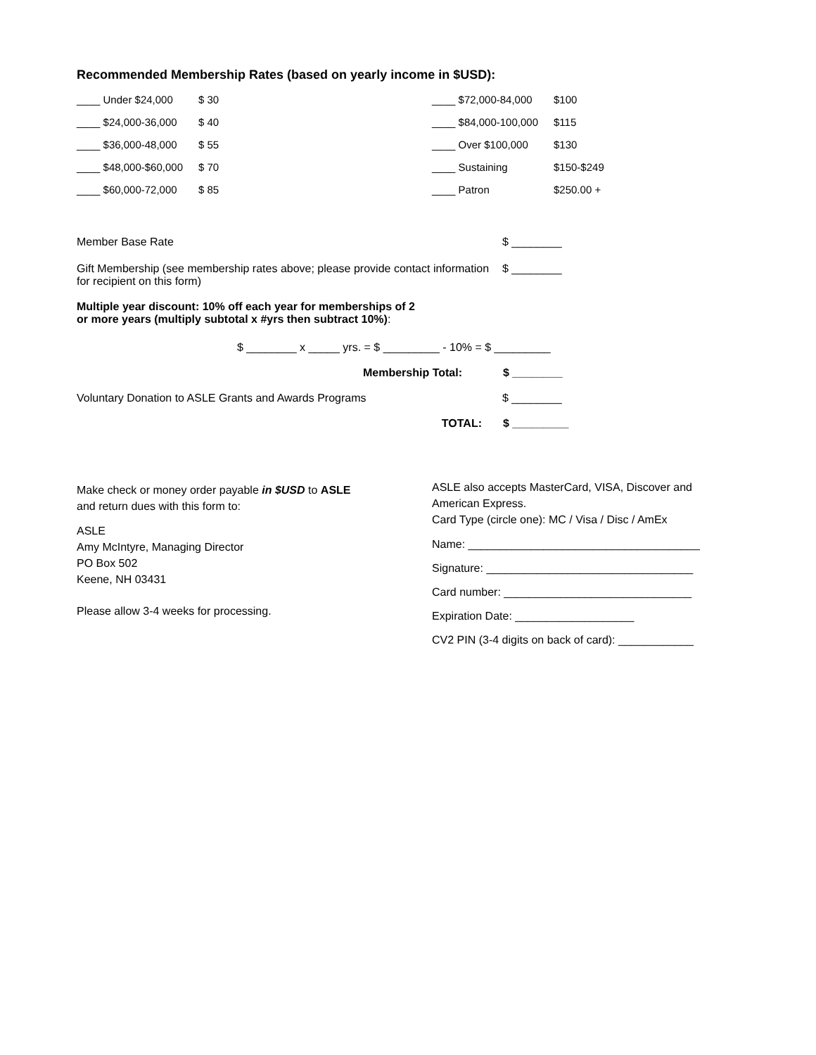Recommended Membership Rates (based on yearly income in $USD):
| ____ Under $24,000 | $ 30 | ____ $72,000-84,000 | $100 |
| ____ $24,000-36,000 | $ 40 | ____ $84,000-100,000 | $115 |
| ____ $36,000-48,000 | $ 55 | ____ Over $100,000 | $130 |
| ____ $48,000-$60,000 | $ 70 | ____ Sustaining | $150-$249 |
| ____ $60,000-72,000 | $ 85 | ____ Patron | $250.00 + |
Member Base Rate $ ________
Gift Membership (see membership rates above; please provide contact information for recipient on this form)
$ ________
Multiple year discount: 10% off each year for memberships of 2 or more years (multiply subtotal x #yrs then subtract 10%):
$ ________ x _____ yrs. = $ _________ - 10% = $ _________
Membership Total: $ ________
Voluntary Donation to ASLE Grants and Awards Programs $ ________
TOTAL: $ _________
Make check or money order payable in $USD to ASLE
and return dues with this form to:
ASLE
Amy McIntyre, Managing Director
PO Box 502
Keene, NH 03431
Please allow 3-4 weeks for processing.
ASLE also accepts MasterCard, VISA, Discover and American Express.
Card Type (circle one): MC / Visa / Disc / AmEx
Name: _____________________________________
Signature: _________________________________
Card number: ______________________________
Expiration Date: ___________________
CV2 PIN (3-4 digits on back of card): ____________